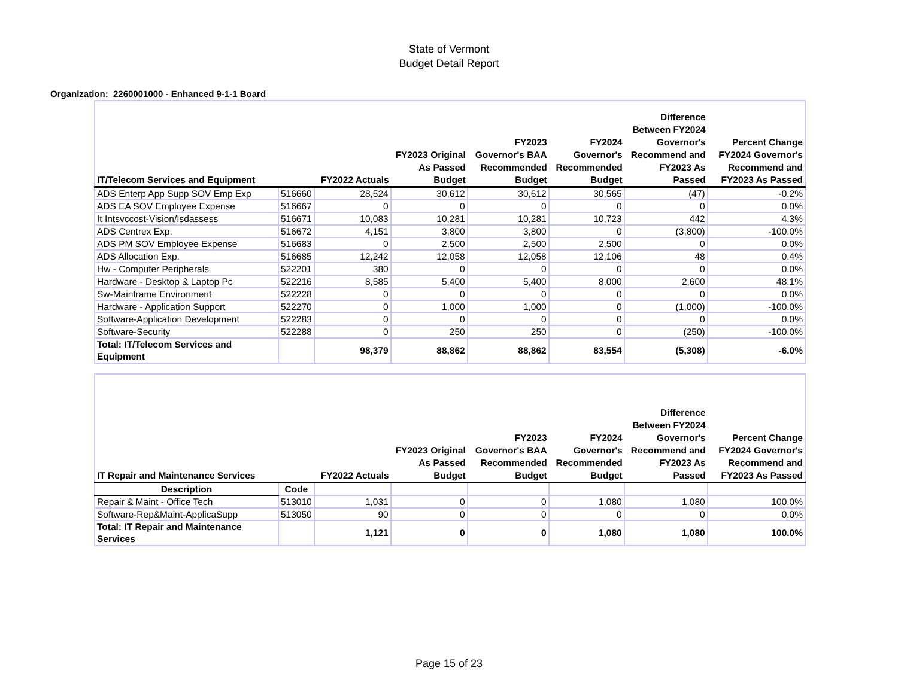State of Vermont
Budget Detail Report
Organization: 2260001000 - Enhanced 9-1-1 Board
| IT/Telecom Services and Equipment | | FY2022 Actuals | FY2023 Original As Passed Budget | FY2023 Governor's BAA Recommended Budget | FY2024 Governor's Recommended Budget | Difference Between FY2024 Governor's Recommend and FY2023 As Passed | Percent Change FY2024 Governor's Recommend and FY2023 As Passed |
| --- | --- | --- | --- | --- | --- | --- | --- |
| ADS Enterp App Supp SOV Emp Exp | 516660 | 28,524 | 30,612 | 30,612 | 30,565 | (47) | -0.2% |
| ADS EA SOV Employee Expense | 516667 | 0 | 0 | 0 | 0 | 0 | 0.0% |
| It Intsvccost-Vision/Isdassess | 516671 | 10,083 | 10,281 | 10,281 | 10,723 | 442 | 4.3% |
| ADS Centrex Exp. | 516672 | 4,151 | 3,800 | 3,800 | 0 | (3,800) | -100.0% |
| ADS PM SOV Employee Expense | 516683 | 0 | 2,500 | 2,500 | 2,500 | 0 | 0.0% |
| ADS Allocation Exp. | 516685 | 12,242 | 12,058 | 12,058 | 12,106 | 48 | 0.4% |
| Hw - Computer Peripherals | 522201 | 380 | 0 | 0 | 0 | 0 | 0.0% |
| Hardware - Desktop & Laptop Pc | 522216 | 8,585 | 5,400 | 5,400 | 8,000 | 2,600 | 48.1% |
| Sw-Mainframe Environment | 522228 | 0 | 0 | 0 | 0 | 0 | 0.0% |
| Hardware - Application Support | 522270 | 0 | 1,000 | 1,000 | 0 | (1,000) | -100.0% |
| Software-Application Development | 522283 | 0 | 0 | 0 | 0 | 0 | 0.0% |
| Software-Security | 522288 | 0 | 250 | 250 | 0 | (250) | -100.0% |
| Total: IT/Telecom Services and Equipment | | 98,379 | 88,862 | 88,862 | 83,554 | (5,308) | -6.0% |
| IT Repair and Maintenance Services | | FY2022 Actuals | FY2023 Original As Passed Budget | FY2023 Governor's BAA Recommended Budget | FY2024 Governor's Recommended Budget | Difference Between FY2024 Governor's Recommend and FY2023 As Passed | Percent Change FY2024 Governor's Recommend and FY2023 As Passed |
| --- | --- | --- | --- | --- | --- | --- | --- |
| Description | Code | | | | | | |
| Repair & Maint - Office Tech | 513010 | 1,031 | 0 | 0 | 1,080 | 1,080 | 100.0% |
| Software-Rep&Maint-ApplicaSupp | 513050 | 90 | 0 | 0 | 0 | 0 | 0.0% |
| Total: IT Repair and Maintenance Services | | 1,121 | 0 | 0 | 1,080 | 1,080 | 100.0% |
Page 15 of 23